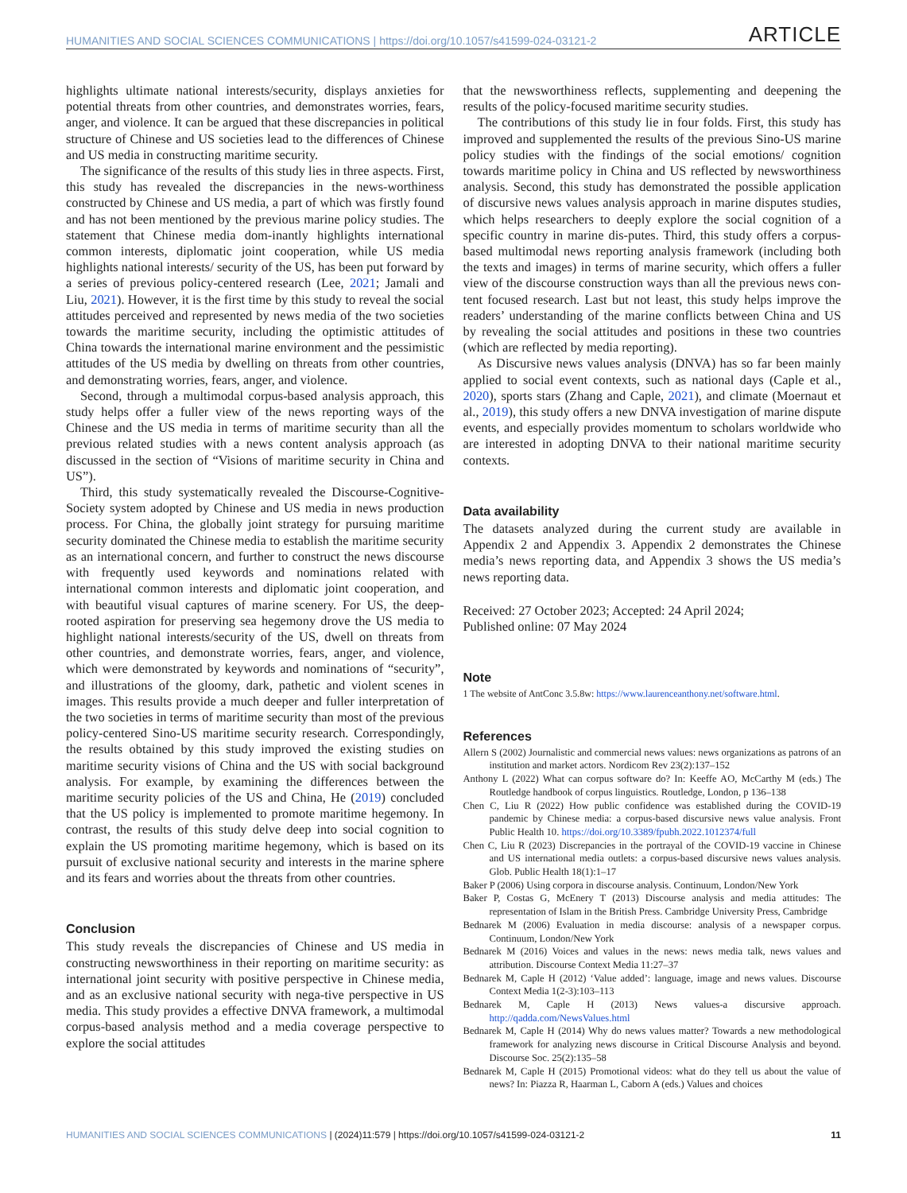HUMANITIES AND SOCIAL SCIENCES COMMUNICATIONS | https://doi.org/10.1057/s41599-024-03121-2 ARTICLE
highlights ultimate national interests/security, displays anxieties for potential threats from other countries, and demonstrates worries, fears, anger, and violence. It can be argued that these discrepancies in political structure of Chinese and US societies lead to the differences of Chinese and US media in constructing maritime security.
The significance of the results of this study lies in three aspects. First, this study has revealed the discrepancies in the news-worthiness constructed by Chinese and US media, a part of which was firstly found and has not been mentioned by the previous marine policy studies. The statement that Chinese media dom-inantly highlights international common interests, diplomatic joint cooperation, while US media highlights national interests/ security of the US, has been put forward by a series of previous policy-centered research (Lee, 2021; Jamali and Liu, 2021). However, it is the first time by this study to reveal the social attitudes perceived and represented by news media of the two societies towards the maritime security, including the optimistic attitudes of China towards the international marine environment and the pessimistic attitudes of the US media by dwelling on threats from other countries, and demonstrating worries, fears, anger, and violence.
Second, through a multimodal corpus-based analysis approach, this study helps offer a fuller view of the news reporting ways of the Chinese and the US media in terms of maritime security than all the previous related studies with a news content analysis approach (as discussed in the section of “Visions of maritime security in China and US”).
Third, this study systematically revealed the Discourse-Cognitive-Society system adopted by Chinese and US media in news production process. For China, the globally joint strategy for pursuing maritime security dominated the Chinese media to establish the maritime security as an international concern, and further to construct the news discourse with frequently used keywords and nominations related with international common interests and diplomatic joint cooperation, and with beautiful visual captures of marine scenery. For US, the deep-rooted aspiration for preserving sea hegemony drove the US media to highlight national interests/security of the US, dwell on threats from other countries, and demonstrate worries, fears, anger, and violence, which were demonstrated by keywords and nominations of “security”, and illustrations of the gloomy, dark, pathetic and violent scenes in images. This results provide a much deeper and fuller interpretation of the two societies in terms of maritime security than most of the previous policy-centered Sino-US maritime security research. Correspondingly, the results obtained by this study improved the existing studies on maritime security visions of China and the US with social background analysis. For example, by examining the differences between the maritime security policies of the US and China, He (2019) concluded that the US policy is implemented to promote maritime hegemony. In contrast, the results of this study delve deep into social cognition to explain the US promoting maritime hegemony, which is based on its pursuit of exclusive national security and interests in the marine sphere and its fears and worries about the threats from other countries.
Conclusion
This study reveals the discrepancies of Chinese and US media in constructing newsworthiness in their reporting on maritime security: as international joint security with positive perspective in Chinese media, and as an exclusive national security with nega-tive perspective in US media. This study provides a effective DNVA framework, a multimodal corpus-based analysis method and a media coverage perspective to explore the social attitudes
that the newsworthiness reflects, supplementing and deepening the results of the policy-focused maritime security studies.
The contributions of this study lie in four folds. First, this study has improved and supplemented the results of the previous Sino-US marine policy studies with the findings of the social emotions/ cognition towards maritime policy in China and US reflected by newsworthiness analysis. Second, this study has demonstrated the possible application of discursive news values analysis approach in marine disputes studies, which helps researchers to deeply explore the social cognition of a specific country in marine dis-putes. Third, this study offers a corpus-based multimodal news reporting analysis framework (including both the texts and images) in terms of marine security, which offers a fuller view of the discourse construction ways than all the previous news con-tent focused research. Last but not least, this study helps improve the readers’ understanding of the marine conflicts between China and US by revealing the social attitudes and positions in these two countries (which are reflected by media reporting).
As Discursive news values analysis (DNVA) has so far been mainly applied to social event contexts, such as national days (Caple et al., 2020), sports stars (Zhang and Caple, 2021), and climate (Moernaut et al., 2019), this study offers a new DNVA investigation of marine dispute events, and especially provides momentum to scholars worldwide who are interested in adopting DNVA to their national maritime security contexts.
Data availability
The datasets analyzed during the current study are available in Appendix 2 and Appendix 3. Appendix 2 demonstrates the Chinese media’s news reporting data, and Appendix 3 shows the US media’s news reporting data.
Received: 27 October 2023; Accepted: 24 April 2024;
Published online: 07 May 2024
Note
1 The website of AntConc 3.5.8w: https://www.laurenceanthony.net/software.html.
References
Allern S (2002) Journalistic and commercial news values: news organizations as patrons of an institution and market actors. Nordicom Rev 23(2):137–152
Anthony L (2022) What can corpus software do? In: Keeffe AO, McCarthy M (eds.) The Routledge handbook of corpus linguistics. Routledge, London, p 136–138
Chen C, Liu R (2022) How public confidence was established during the COVID-19 pandemic by Chinese media: a corpus-based discursive news value analysis. Front Public Health 10. https://doi.org/10.3389/fpubh.2022.1012374/full
Chen C, Liu R (2023) Discrepancies in the portrayal of the COVID-19 vaccine in Chinese and US international media outlets: a corpus-based discursive news values analysis. Glob. Public Health 18(1):1–17
Baker P (2006) Using corpora in discourse analysis. Continuum, London/New York
Baker P, Costas G, McEnery T (2013) Discourse analysis and media attitudes: The representation of Islam in the British Press. Cambridge University Press, Cambridge
Bednarek M (2006) Evaluation in media discourse: analysis of a newspaper corpus. Continuum, London/New York
Bednarek M (2016) Voices and values in the news: news media talk, news values and attribution. Discourse Context Media 11:27–37
Bednarek M, Caple H (2012) ‘Value added’: language, image and news values. Discourse Context Media 1(2-3):103–113
Bednarek M, Caple H (2013) News values-a discursive approach. http://qadda.com/NewsValues.html
Bednarek M, Caple H (2014) Why do news values matter? Towards a new methodological framework for analyzing news discourse in Critical Discourse Analysis and beyond. Discourse Soc. 25(2):135–58
Bednarek M, Caple H (2015) Promotional videos: what do they tell us about the value of news? In: Piazza R, Haarman L, Caborn A (eds.) Values and choices
HUMANITIES AND SOCIAL SCIENCES COMMUNICATIONS | (2024)11:579 | https://doi.org/10.1057/s41599-024-03121-2 11